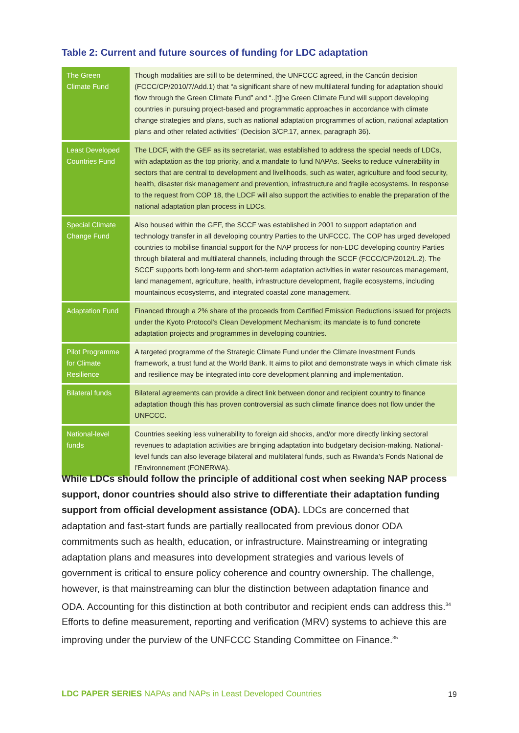Table 2: Current and future sources of funding for LDC adaptation
| The Green Climate Fund | Though modalities are still to be determined, the UNFCCC agreed, in the Cancún decision (FCCC/CP/2010/7/Add.1) that “a significant share of new multilateral funding for adaptation should flow through the Green Climate Fund” and “..[t]he Green Climate Fund will support developing countries in pursuing project-based and programmatic approaches in accordance with climate change strategies and plans, such as national adaptation programmes of action, national adaptation plans and other related activities” (Decision 3/CP.17, annex, paragraph 36). |
| Least Developed Countries Fund | The LDCF, with the GEF as its secretariat, was established to address the special needs of LDCs, with adaptation as the top priority, and a mandate to fund NAPAs. Seeks to reduce vulnerability in sectors that are central to development and livelihoods, such as water, agriculture and food security, health, disaster risk management and prevention, infrastructure and fragile ecosystems. In response to the request from COP 18, the LDCF will also support the activities to enable the preparation of the national adaptation plan process in LDCs. |
| Special Climate Change Fund | Also housed within the GEF, the SCCF was established in 2001 to support adaptation and technology transfer in all developing country Parties to the UNFCCC. The COP has urged developed countries to mobilise financial support for the NAP process for non-LDC developing country Parties through bilateral and multilateral channels, including through the SCCF (FCCC/CP/2012/L.2). The SCCF supports both long-term and short-term adaptation activities in water resources management, land management, agriculture, health, infrastructure development, fragile ecosystems, including mountainous ecosystems, and integrated coastal zone management. |
| Adaptation Fund | Financed through a 2% share of the proceeds from Certified Emission Reductions issued for projects under the Kyoto Protocol’s Clean Development Mechanism; its mandate is to fund concrete adaptation projects and programmes in developing countries. |
| Pilot Programme for Climate Resilience | A targeted programme of the Strategic Climate Fund under the Climate Investment Funds framework, a trust fund at the World Bank. It aims to pilot and demonstrate ways in which climate risk and resilience may be integrated into core development planning and implementation. |
| Bilateral funds | Bilateral agreements can provide a direct link between donor and recipient country to finance adaptation though this has proven controversial as such climate finance does not flow under the UNFCCC. |
| National-level funds | Countries seeking less vulnerability to foreign aid shocks, and/or more directly linking sectoral revenues to adaptation activities are bringing adaptation into budgetary decision-making. National-level funds can also leverage bilateral and multilateral funds, such as Rwanda’s Fonds National de l’Environnement (FONERWA). |
While LDCs should follow the principle of additional cost when seeking NAP process support, donor countries should also strive to differentiate their adaptation funding support from official development assistance (ODA). LDCs are concerned that adaptation and fast-start funds are partially reallocated from previous donor ODA commitments such as health, education, or infrastructure. Mainstreaming or integrating adaptation plans and measures into development strategies and various levels of government is critical to ensure policy coherence and country ownership. The challenge, however, is that mainstreaming can blur the distinction between adaptation finance and ODA. Accounting for this distinction at both contributor and recipient ends can address this.<sup>34</sup> Efforts to define measurement, reporting and verification (MRV) systems to achieve this are improving under the purview of the UNFCCC Standing Committee on Finance.<sup>35</sup>
LDC PAPER SERIES NAPAs and NAPs in Least Developed Countries
19